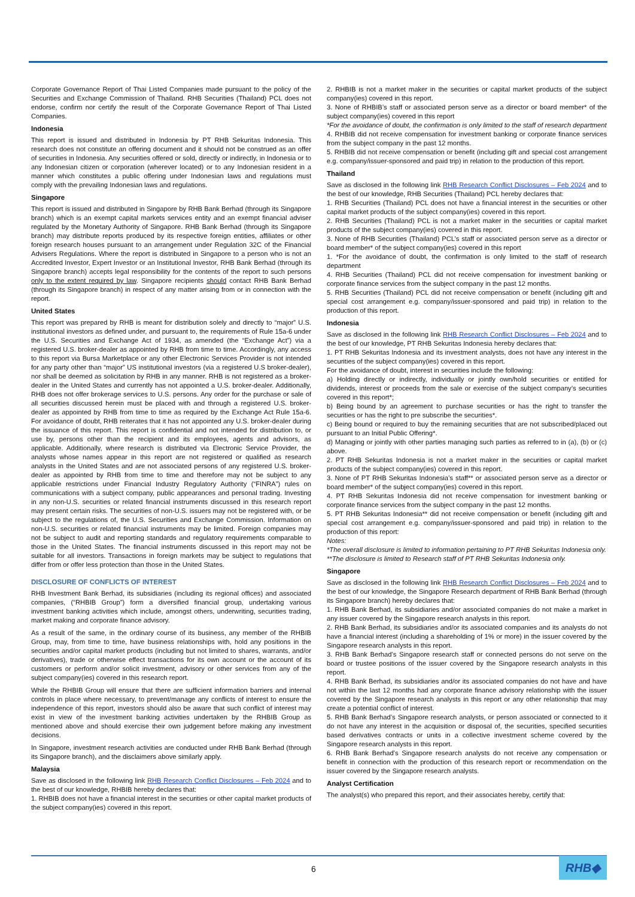Corporate Governance Report of Thai Listed Companies made pursuant to the policy of the Securities and Exchange Commission of Thailand. RHB Securities (Thailand) PCL does not endorse, confirm nor certify the result of the Corporate Governance Report of Thai Listed Companies.
Indonesia
This report is issued and distributed in Indonesia by PT RHB Sekuritas Indonesia. This research does not constitute an offering document and it should not be construed as an offer of securities in Indonesia. Any securities offered or sold, directly or indirectly, in Indonesia or to any Indonesian citizen or corporation (wherever located) or to any Indonesian resident in a manner which constitutes a public offering under Indonesian laws and regulations must comply with the prevailing Indonesian laws and regulations.
Singapore
This report is issued and distributed in Singapore by RHB Bank Berhad (through its Singapore branch) which is an exempt capital markets services entity and an exempt financial adviser regulated by the Monetary Authority of Singapore. RHB Bank Berhad (through its Singapore branch) may distribute reports produced by its respective foreign entities, affiliates or other foreign research houses pursuant to an arrangement under Regulation 32C of the Financial Advisers Regulations. Where the report is distributed in Singapore to a person who is not an Accredited Investor, Expert Investor or an Institutional Investor, RHB Bank Berhad (through its Singapore branch) accepts legal responsibility for the contents of the report to such persons only to the extent required by law. Singapore recipients should contact RHB Bank Berhad (through its Singapore branch) in respect of any matter arising from or in connection with the report.
United States
This report was prepared by RHB is meant for distribution solely and directly to “major” U.S. institutional investors as defined under, and pursuant to, the requirements of Rule 15a-6 under the U.S. Securities and Exchange Act of 1934, as amended (the “Exchange Act”) via a registered U.S. broker-dealer as appointed by RHB from time to time. Accordingly, any access to this report via Bursa Marketplace or any other Electronic Services Provider is not intended for any party other than “major” US institutional investors (via a registered U.S broker-dealer), nor shall be deemed as solicitation by RHB in any manner. RHB is not registered as a broker-dealer in the United States and currently has not appointed a U.S. broker-dealer. Additionally, RHB does not offer brokerage services to U.S. persons. Any order for the purchase or sale of all securities discussed herein must be placed with and through a registered U.S. broker-dealer as appointed by RHB from time to time as required by the Exchange Act Rule 15a-6. For avoidance of doubt, RHB reiterates that it has not appointed any U.S. broker-dealer during the issuance of this report. This report is confidential and not intended for distribution to, or use by, persons other than the recipient and its employees, agents and advisors, as applicable. Additionally, where research is distributed via Electronic Service Provider, the analysts whose names appear in this report are not registered or qualified as research analysts in the United States and are not associated persons of any registered U.S. broker-dealer as appointed by RHB from time to time and therefore may not be subject to any applicable restrictions under Financial Industry Regulatory Authority (“FINRA”) rules on communications with a subject company, public appearances and personal trading. Investing in any non-U.S. securities or related financial instruments discussed in this research report may present certain risks. The securities of non-U.S. issuers may not be registered with, or be subject to the regulations of, the U.S. Securities and Exchange Commission. Information on non-U.S. securities or related financial instruments may be limited. Foreign companies may not be subject to audit and reporting standards and regulatory requirements comparable to those in the United States. The financial instruments discussed in this report may not be suitable for all investors. Transactions in foreign markets may be subject to regulations that differ from or offer less protection than those in the United States.
DISCLOSURE OF CONFLICTS OF INTEREST
RHB Investment Bank Berhad, its subsidiaries (including its regional offices) and associated companies, (“RHBIB Group”) form a diversified financial group, undertaking various investment banking activities which include, amongst others, underwriting, securities trading, market making and corporate finance advisory.
As a result of the same, in the ordinary course of its business, any member of the RHBIB Group, may, from time to time, have business relationships with, hold any positions in the securities and/or capital market products (including but not limited to shares, warrants, and/or derivatives), trade or otherwise effect transactions for its own account or the account of its customers or perform and/or solicit investment, advisory or other services from any of the subject company(ies) covered in this research report.
While the RHBIB Group will ensure that there are sufficient information barriers and internal controls in place where necessary, to prevent/manage any conflicts of interest to ensure the independence of this report, investors should also be aware that such conflict of interest may exist in view of the investment banking activities undertaken by the RHBIB Group as mentioned above and should exercise their own judgement before making any investment decisions.
In Singapore, investment research activities are conducted under RHB Bank Berhad (through its Singapore branch), and the disclaimers above similarly apply.
Malaysia
Save as disclosed in the following link RHB Research Conflict Disclosures – Feb 2024 and to the best of our knowledge, RHBIB hereby declares that:
1. RHBIB does not have a financial interest in the securities or other capital market products of the subject company(ies) covered in this report.
2. RHBIB is not a market maker in the securities or capital market products of the subject company(ies) covered in this report.
3. None of RHBIB’s staff or associated person serve as a director or board member* of the subject company(ies) covered in this report
*For the avoidance of doubt, the confirmation is only limited to the staff of research department
4. RHBIB did not receive compensation for investment banking or corporate finance services from the subject company in the past 12 months.
5. RHBIB did not receive compensation or benefit (including gift and special cost arrangement e.g. company/issuer-sponsored and paid trip) in relation to the production of this report.
Thailand
Save as disclosed in the following link RHB Research Conflict Disclosures – Feb 2024 and to the best of our knowledge, RHB Securities (Thailand) PCL hereby declares that:
1. RHB Securities (Thailand) PCL does not have a financial interest in the securities or other capital market products of the subject company(ies) covered in this report.
2. RHB Securities (Thailand) PCL is not a market maker in the securities or capital market products of the subject company(ies) covered in this report.
3. None of RHB Securities (Thailand) PCL’s staff or associated person serve as a director or board member* of the subject company(ies) covered in this report
1. *For the avoidance of doubt, the confirmation is only limited to the staff of research department
4. RHB Securities (Thailand) PCL did not receive compensation for investment banking or corporate finance services from the subject company in the past 12 months.
5. RHB Securities (Thailand) PCL did not receive compensation or benefit (including gift and special cost arrangement e.g. company/issuer-sponsored and paid trip) in relation to the production of this report.
Indonesia
Save as disclosed in the following link RHB Research Conflict Disclosures – Feb 2024 and to the best of our knowledge, PT RHB Sekuritas Indonesia hereby declares that:
1. PT RHB Sekuritas Indonesia and its investment analysts, does not have any interest in the securities of the subject company(ies) covered in this report.
For the avoidance of doubt, interest in securities include the following:
a) Holding directly or indirectly, individually or jointly own/hold securities or entitled for dividends, interest or proceeds from the sale or exercise of the subject company’s securities covered in this report*;
b) Being bound by an agreement to purchase securities or has the right to transfer the securities or has the right to pre subscribe the securities*.
c) Being bound or required to buy the remaining securities that are not subscribed/placed out pursuant to an Initial Public Offering*.
d) Managing or jointly with other parties managing such parties as referred to in (a), (b) or (c) above.
2. PT RHB Sekuritas Indonesia is not a market maker in the securities or capital market products of the subject company(ies) covered in this report.
3. None of PT RHB Sekuritas Indonesia’s staff** or associated person serve as a director or board member* of the subject company(ies) covered in this report.
4. PT RHB Sekuritas Indonesia did not receive compensation for investment banking or corporate finance services from the subject company in the past 12 months.
5. PT RHB Sekuritas Indonesia** did not receive compensation or benefit (including gift and special cost arrangement e.g. company/issuer-sponsored and paid trip) in relation to the production of this report:
Notes:
*The overall disclosure is limited to information pertaining to PT RHB Sekuritas Indonesia only.
**The disclosure is limited to Research staff of PT RHB Sekuritas Indonesia only.
Singapore
Save as disclosed in the following link RHB Research Conflict Disclosures – Feb 2024 and to the best of our knowledge, the Singapore Research department of RHB Bank Berhad (through its Singapore branch) hereby declares that:
1. RHB Bank Berhad, its subsidiaries and/or associated companies do not make a market in any issuer covered by the Singapore research analysts in this report.
2. RHB Bank Berhad, its subsidiaries and/or its associated companies and its analysts do not have a financial interest (including a shareholding of 1% or more) in the issuer covered by the Singapore research analysts in this report.
3. RHB Bank Berhad’s Singapore research staff or connected persons do not serve on the board or trustee positions of the issuer covered by the Singapore research analysts in this report.
4. RHB Bank Berhad, its subsidiaries and/or its associated companies do not have and have not within the last 12 months had any corporate finance advisory relationship with the issuer covered by the Singapore research analysts in this report or any other relationship that may create a potential conflict of interest.
5. RHB Bank Berhad’s Singapore research analysts, or person associated or connected to it do not have any interest in the acquisition or disposal of, the securities, specified securities based derivatives contracts or units in a collective investment scheme covered by the Singapore research analysts in this report.
6. RHB Bank Berhad’s Singapore research analysts do not receive any compensation or benefit in connection with the production of this research report or recommendation on the issuer covered by the Singapore research analysts.
Analyst Certification
The analyst(s) who prepared this report, and their associates hereby, certify that:
6 RHB◆